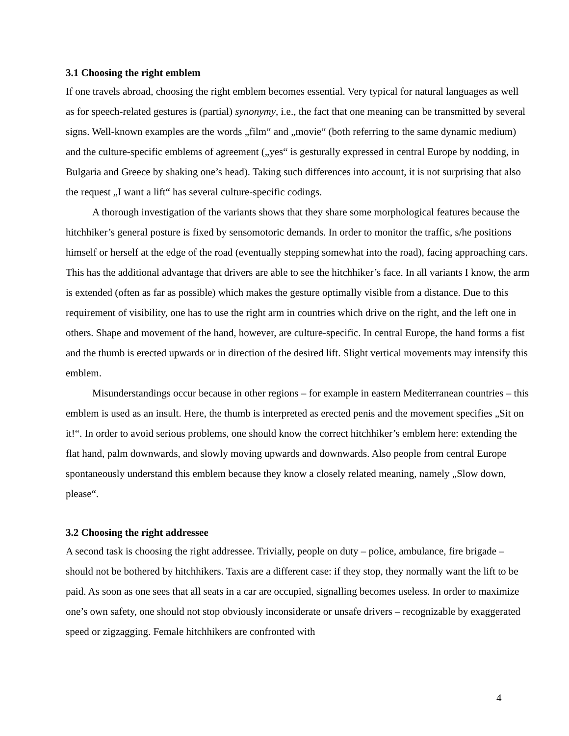3.1 Choosing the right emblem
If one travels abroad, choosing the right emblem becomes essential. Very typical for natural languages as well as for speech-related gestures is (partial) synonymy, i.e., the fact that one meaning can be transmitted by several signs. Well-known examples are the words „film“ and „movie“ (both referring to the same dynamic medium) and the culture-specific emblems of agreement („yes“ is gesturally expressed in central Europe by nodding, in Bulgaria and Greece by shaking one’s head). Taking such differences into account, it is not surprising that also the request „I want a lift“ has several culture-specific codings.
A thorough investigation of the variants shows that they share some morphological features because the hitchhiker’s general posture is fixed by sensomotoric demands. In order to monitor the traffic, s/he positions himself or herself at the edge of the road (eventually stepping somewhat into the road), facing approaching cars. This has the additional advantage that drivers are able to see the hitchhiker’s face. In all variants I know, the arm is extended (often as far as possible) which makes the gesture optimally visible from a distance. Due to this requirement of visibility, one has to use the right arm in countries which drive on the right, and the left one in others. Shape and movement of the hand, however, are culture-specific. In central Europe, the hand forms a fist and the thumb is erected upwards or in direction of the desired lift. Slight vertical movements may intensify this emblem.
Misunderstandings occur because in other regions – for example in eastern Mediterranean countries – this emblem is used as an insult. Here, the thumb is interpreted as erected penis and the movement specifies „Sit on it!“. In order to avoid serious problems, one should know the correct hitchhiker’s emblem here: extending the flat hand, palm downwards, and slowly moving upwards and downwards. Also people from central Europe spontaneously understand this emblem because they know a closely related meaning, namely „Slow down, please“.
3.2 Choosing the right addressee
A second task is choosing the right addressee. Trivially, people on duty – police, ambulance, fire brigade – should not be bothered by hitchhikers. Taxis are a different case: if they stop, they normally want the lift to be paid. As soon as one sees that all seats in a car are occupied, signalling becomes useless. In order to maximize one’s own safety, one should not stop obviously inconsiderate or unsafe drivers – recognizable by exaggerated speed or zigzagging. Female hitchhikers are confronted with
4